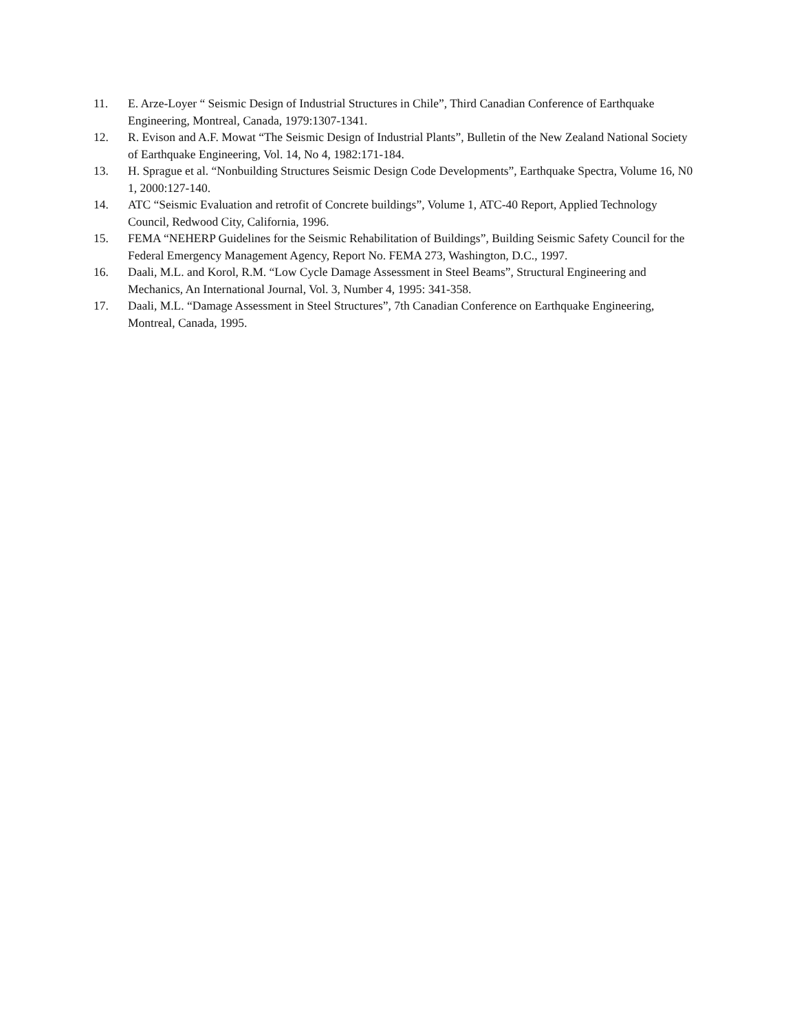11. E. Arze-Loyer “ Seismic Design of Industrial Structures in Chile”, Third Canadian Conference of Earthquake Engineering, Montreal, Canada, 1979:1307-1341.
12. R. Evison and A.F. Mowat “The Seismic Design of Industrial Plants”, Bulletin of the New Zealand National Society of Earthquake Engineering, Vol. 14, No 4, 1982:171-184.
13. H. Sprague et al. “Nonbuilding Structures Seismic Design Code Developments”, Earthquake Spectra, Volume 16, N0 1, 2000:127-140.
14. ATC “Seismic Evaluation and retrofit of Concrete buildings”, Volume 1, ATC-40 Report, Applied Technology Council, Redwood City, California, 1996.
15. FEMA “NEHERP Guidelines for the Seismic Rehabilitation of Buildings”, Building Seismic Safety Council for the Federal Emergency Management Agency, Report No. FEMA 273, Washington, D.C., 1997.
16. Daali, M.L. and Korol, R.M. “Low Cycle Damage Assessment in Steel Beams”, Structural Engineering and Mechanics, An International Journal, Vol. 3, Number 4, 1995: 341-358.
17. Daali, M.L. “Damage Assessment in Steel Structures”, 7th Canadian Conference on Earthquake Engineering, Montreal, Canada, 1995.